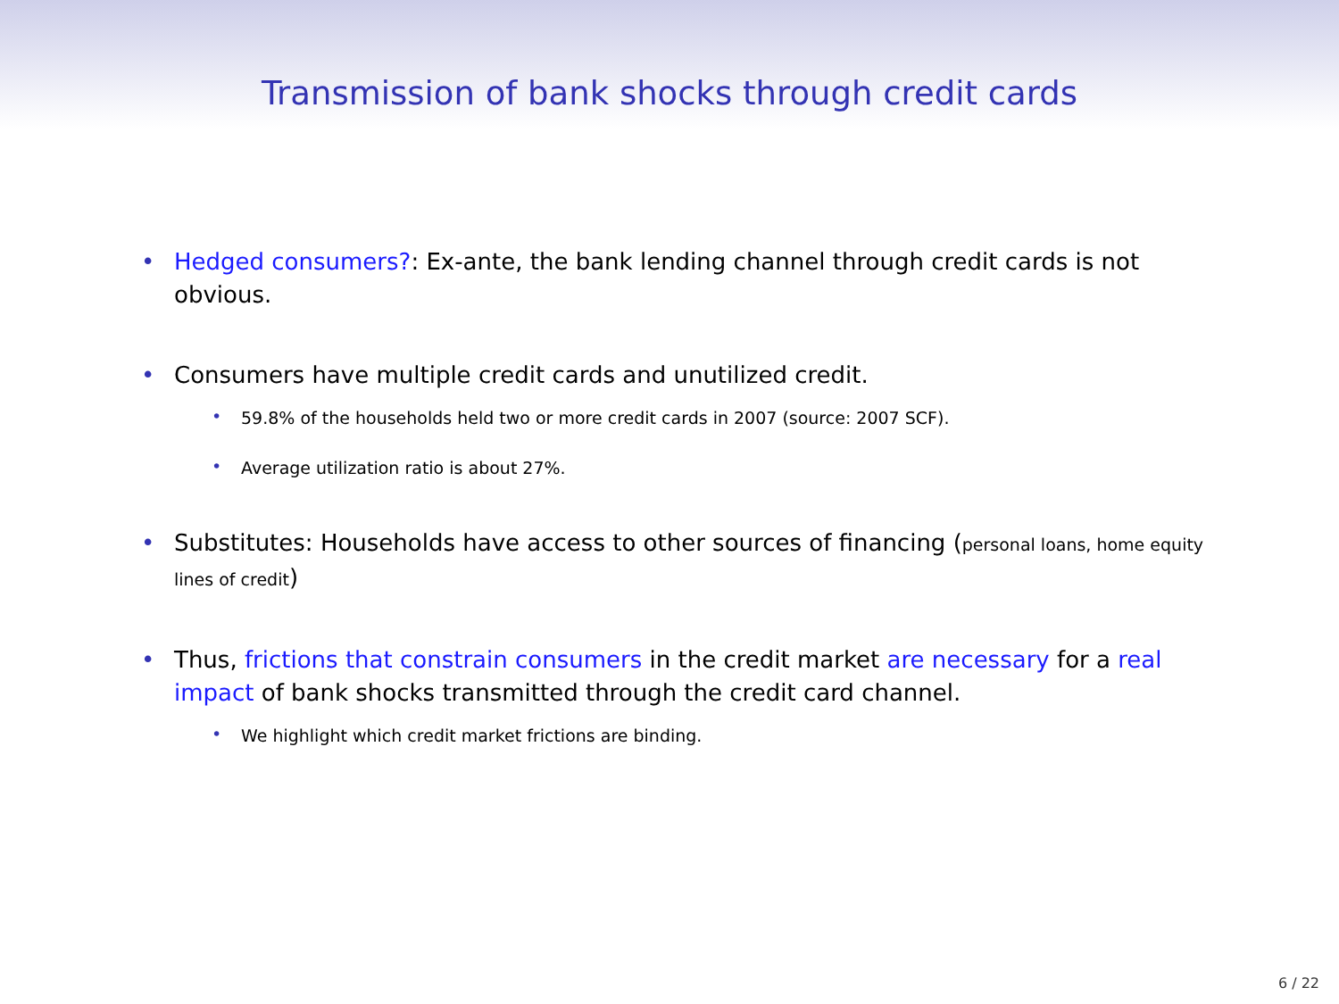Transmission of bank shocks through credit cards
• Hedged consumers?: Ex-ante, the bank lending channel through credit cards is not obvious.
• Consumers have multiple credit cards and unutilized credit.
• 59.8% of the households held two or more credit cards in 2007 (source: 2007 SCF).
• Average utilization ratio is about 27%.
• Substitutes: Households have access to other sources of financing (personal loans, home equity lines of credit)
• Thus, frictions that constrain consumers in the credit market are necessary for a real impact of bank shocks transmitted through the credit card channel.
• We highlight which credit market frictions are binding.
6 / 22